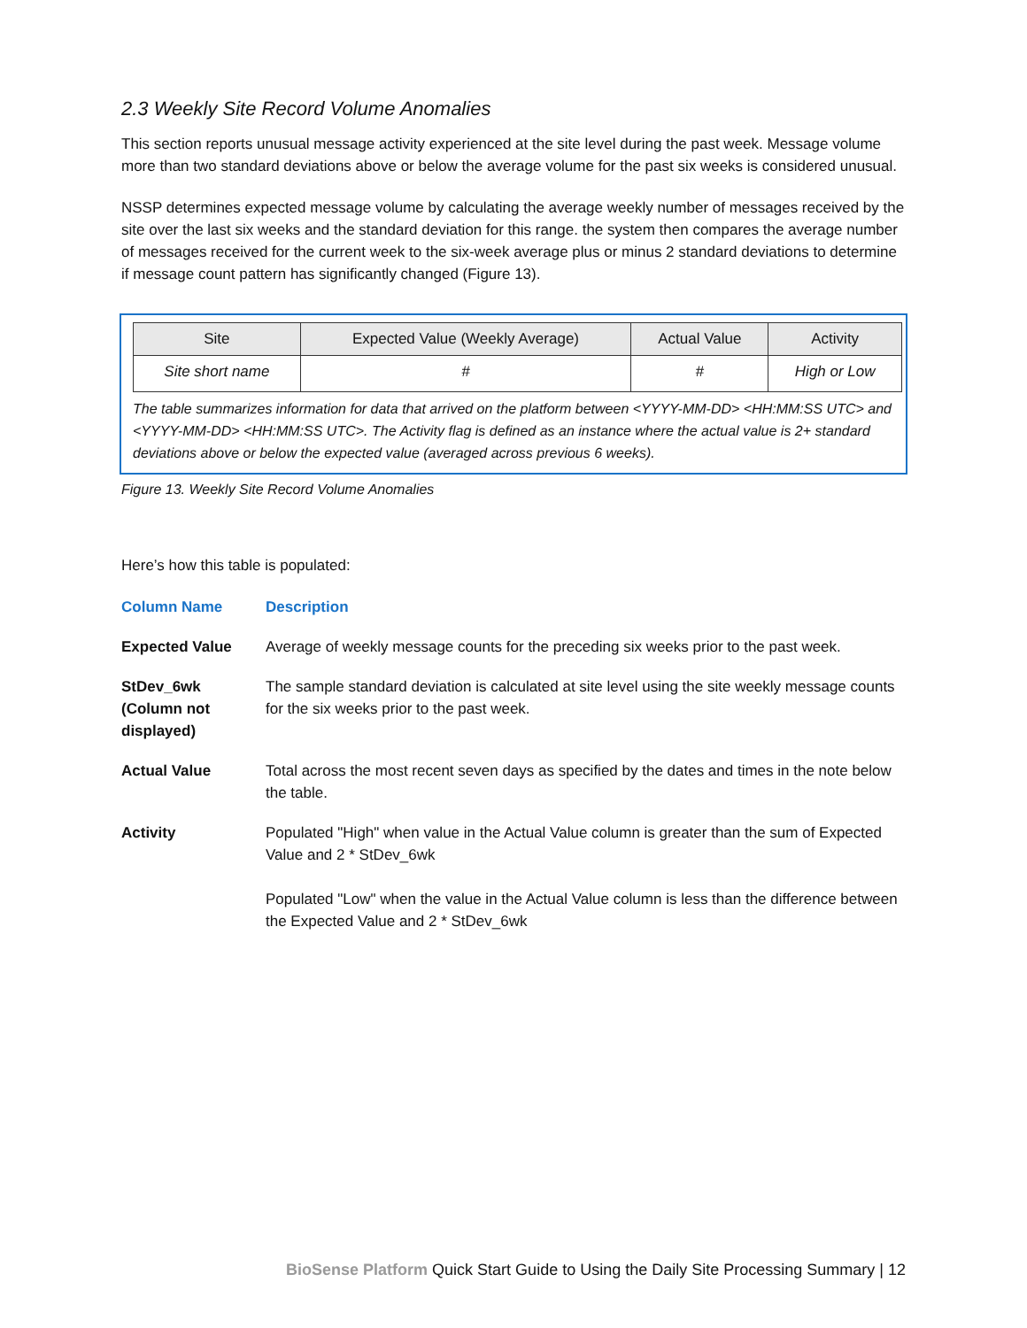2.3 Weekly Site Record Volume Anomalies
This section reports unusual message activity experienced at the site level during the past week. Message volume more than two standard deviations above or below the average volume for the past six weeks is considered unusual.
NSSP determines expected message volume by calculating the average weekly number of messages received by the site over the last six weeks and the standard deviation for this range. the system then compares the average number of messages received for the current week to the six-week average plus or minus 2 standard deviations to determine if message count pattern has significantly changed (Figure 13).
| Site | Expected Value (Weekly Average) | Actual Value | Activity |
| --- | --- | --- | --- |
| Site short name | # | # | High or Low |
The table summarizes information for data that arrived on the platform between <YYYY-MM-DD> <HH:MM:SS UTC> and <YYYY-MM-DD> <HH:MM:SS UTC>. The Activity flag is defined as an instance where the actual value is 2+ standard deviations above or below the expected value (averaged across previous 6 weeks).
Figure 13. Weekly Site Record Volume Anomalies
Here’s how this table is populated:
| Column Name | Description |
| --- | --- |
| Expected Value | Average of weekly message counts for the preceding six weeks prior to the past week. |
| StDev_6wk (Column not displayed) | The sample standard deviation is calculated at site level using the site weekly message counts for the six weeks prior to the past week. |
| Actual Value | Total across the most recent seven days as specified by the dates and times in the note below the table. |
| Activity | Populated "High" when value in the Actual Value column is greater than the sum of Expected Value and 2 * StDev_6wk Populated "Low" when the value in the Actual Value column is less than the difference between the Expected Value and 2 * StDev_6wk |
BioSense Platform Quick Start Guide to Using the Daily Site Processing Summary | 12